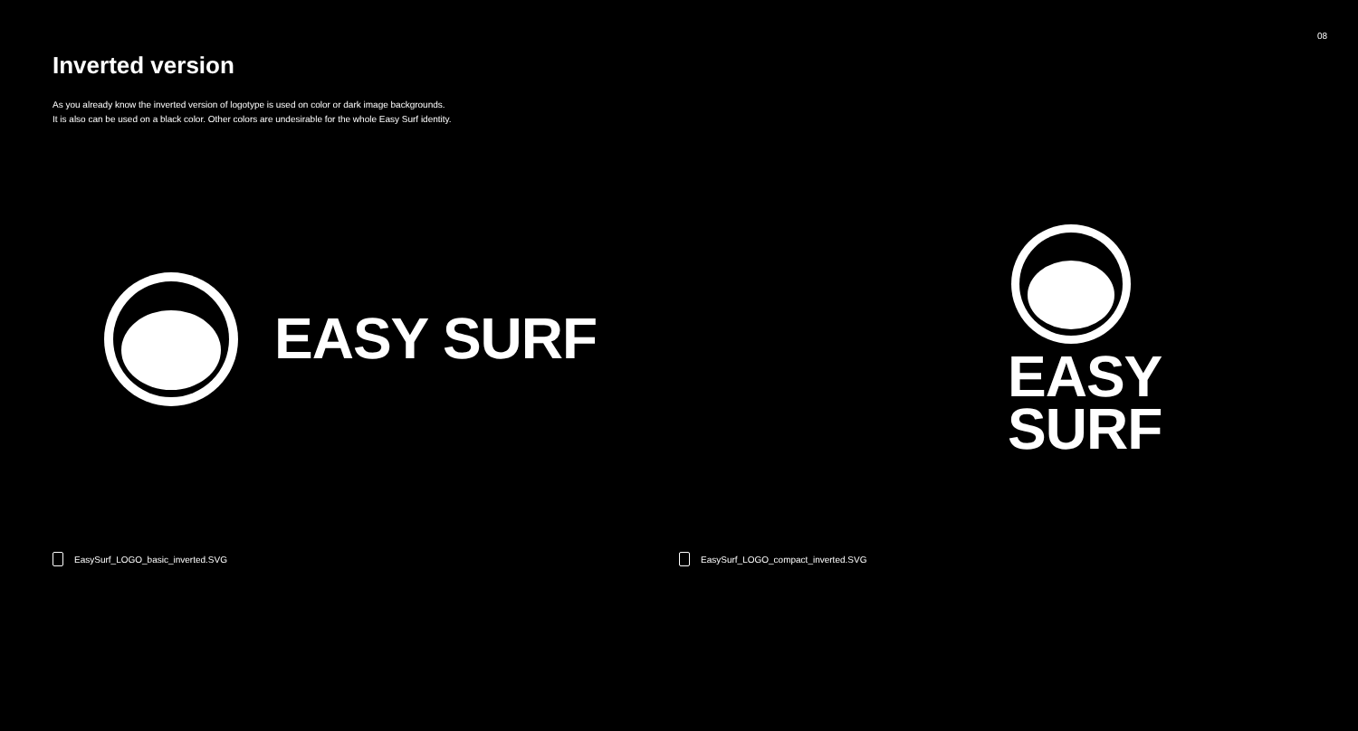08
Inverted version
As you already know the inverted version of logotype is used on color or dark image backgrounds.
It is also can be used on a black color. Other colors are undesirable for the whole Easy Surf identity.
EASY SURF
EASY
SURF
EasySurf_LOGO_basic_inverted.SVG EasySurf_LOGO_compact_inverted.SVG